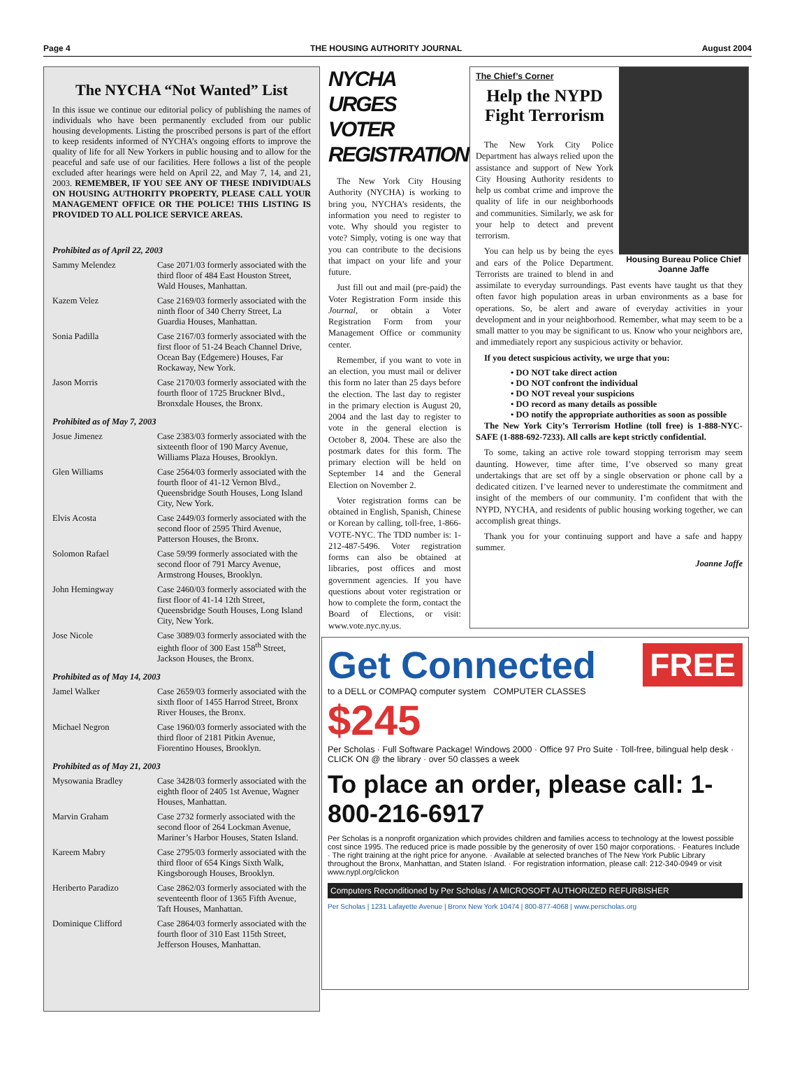Page 4 THE HOUSING AUTHORITY JOURNAL August 2004
The NYCHA “Not Wanted” List
In this issue we continue our editorial policy of publishing the names of individuals who have been permanently excluded from our public housing developments. Listing the proscribed persons is part of the effort to keep residents informed of NYCHA’s ongoing efforts to improve the quality of life for all New Yorkers in public housing and to allow for the peaceful and safe use of our facilities. Here follows a list of the people excluded after hearings were held on April 22, and May 7, 14, and 21, 2003. REMEMBER, IF YOU SEE ANY OF THESE INDIVIDUALS ON HOUSING AUTHORITY PROPERTY, PLEASE CALL YOUR MANAGEMENT OFFICE OR THE POLICE! THIS LISTING IS PROVIDED TO ALL POLICE SERVICE AREAS.
| Prohibited as of April 22, 2003 | |
| Sammy Melendez | Case 2071/03 formerly associated with the third floor of 484 East Houston Street, Wald Houses, Manhattan. |
| Kazem Velez | Case 2169/03 formerly associated with the ninth floor of 340 Cherry Street, La Guardia Houses, Manhattan. |
| Sonia Padilla | Case 2167/03 formerly associated with the first floor of 51-24 Beach Channel Drive, Ocean Bay (Edgemere) Houses, Far Rockaway, New York. |
| Jason Morris | Case 2170/03 formerly associated with the fourth floor of 1725 Bruckner Blvd., Bronxdale Houses, the Bronx. |
| Prohibited as of May 7, 2003 | |
| Josue Jimenez | Case 2383/03 formerly associated with the sixteenth floor of 190 Marcy Avenue, Williams Plaza Houses, Brooklyn. |
| Glen Williams | Case 2564/03 formerly associated with the fourth floor of 41-12 Vernon Blvd., Queensbridge South Houses, Long Island City, New York. |
| Elvis Acosta | Case 2449/03 formerly associated with the second floor of 2595 Third Avenue, Patterson Houses, the Bronx. |
| Solomon Rafael | Case 59/99 formerly associated with the second floor of 791 Marcy Avenue, Armstrong Houses, Brooklyn. |
| John Hemingway | Case 2460/03 formerly associated with the first floor of 41-14 12th Street, Queensbridge South Houses, Long Island City, New York. |
| Jose Nicole | Case 3089/03 formerly associated with the eighth floor of 300 East 158<sup>th</sup> Street, Jackson Houses, the Bronx. |
| Prohibited as of May 14, 2003 | |
| Jamel Walker | Case 2659/03 formerly associated with the sixth floor of 1455 Harrod Street, Bronx River Houses, the Bronx. |
| Michael Negron | Case 1960/03 formerly associated with the third floor of 2181 Pitkin Avenue, Fiorentino Houses, Brooklyn. |
| Prohibited as of May 21, 2003 | |
| Mysowania Bradley | Case 3428/03 formerly associated with the eighth floor of 2405 1st Avenue, Wagner Houses, Manhattan. |
| Marvin Graham | Case 2732 formerly associated with the second floor of 264 Lockman Avenue, Mariner’s Harbor Houses, Staten Island. |
| Kareem Mabry | Case 2795/03 formerly associated with the third floor of 654 Kings Sixth Walk, Kingsborough Houses, Brooklyn. |
| Heriberto Paradizo | Case 2862/03 formerly associated with the seventeenth floor of 1365 Fifth Avenue, Taft Houses, Manhattan. |
| Dominique Clifford | Case 2864/03 formerly associated with the fourth floor of 310 East 115th Street, Jefferson Houses, Manhattan. |
NYCHA URGES VOTER REGISTRATION
The New York City Housing Authority (NYCHA) is working to bring you, NYCHA’s residents, the information you need to register to vote. Why should you register to vote? Simply, voting is one way that you can contribute to the decisions that impact on your life and your future.
Just fill out and mail (pre-paid) the Voter Registration Form inside this Journal, or obtain a Voter Registration Form from your Management Office or community center.
Remember, if you want to vote in an election, you must mail or deliver this form no later than 25 days before the election. The last day to register in the primary election is August 20, 2004 and the last day to register to vote in the general election is October 8, 2004. These are also the postmark dates for this form. The primary election will be held on September 14 and the General Election on November 2.
Voter registration forms can be obtained in English, Spanish, Chinese or Korean by calling, toll-free, 1-866-VOTE-NYC. The TDD number is: 1-212-487-5496. Voter registration forms can also be obtained at libraries, post offices and most government agencies. If you have questions about voter registration or how to complete the form, contact the Board of Elections, or visit: www.vote.nyc.ny.us.
Housing Bureau Police Chief Joanne Jaffe
The Chief’s Corner
Help the NYPD Fight Terrorism
The New York City Police Department has always relied upon the assistance and support of New York City Housing Authority residents to help us combat crime and improve the quality of life in our neighborhoods and communities. Similarly, we ask for your help to detect and prevent terrorism.
You can help us by being the eyes and ears of the Police Department. Terrorists are trained to blend in and assimilate to everyday surroundings. Past events have taught us that they often favor high population areas in urban environments as a base for operations. So, be alert and aware of everyday activities in your development and in your neighborhood. Remember, what may seem to be a small matter to you may be significant to us. Know who your neighbors are, and immediately report any suspicious activity or behavior.
If you detect suspicious activity, we urge that you:
• DO NOT take direct action
• DO NOT confront the individual
• DO NOT reveal your suspicions
• DO record as many details as possible
• DO notify the appropriate authorities as soon as possible
The New York City’s Terrorism Hotline (toll free) is 1-888-NYC-SAFE (1-888-692-7233). All calls are kept strictly confidential.
To some, taking an active role toward stopping terrorism may seem daunting. However, time after time, I’ve observed so many great undertakings that are set off by a single observation or phone call by a dedicated citizen. I’ve learned never to underestimate the commitment and insight of the members of our community. I’m confident that with the NYPD, NYCHA, and residents of public housing working together, we can accomplish great things.
Thank you for your continuing support and have a safe and happy summer.
Joanne Jaffe
FREE
Get Connected
to a DELL or COMPAQ computer system COMPUTER CLASSES
$245
Per Scholas · Full Software Package! Windows 2000 · Office 97 Pro Suite · Toll-free, bilingual help desk · CLICK ON @ the library · over 50 classes a week
To place an order, please call: 1-800-216-6917
Per Scholas is a nonprofit organization which provides children and families access to technology at the lowest possible cost since 1995. The reduced price is made possible by the generosity of over 150 major corporations. · Features Include · The right training at the right price for anyone. · Available at selected branches of The New York Public Library throughout the Bronx, Manhattan, and Staten Island. · For registration information, please call: 212-340-0949 or visit www.nypl.org/clickon
Computers Reconditioned by Per Scholas / A MICROSOFT AUTHORIZED REFURBISHER
Per Scholas | 1231 Lafayette Avenue | Bronx New York 10474 | 800-877-4068 | www.perscholas.org